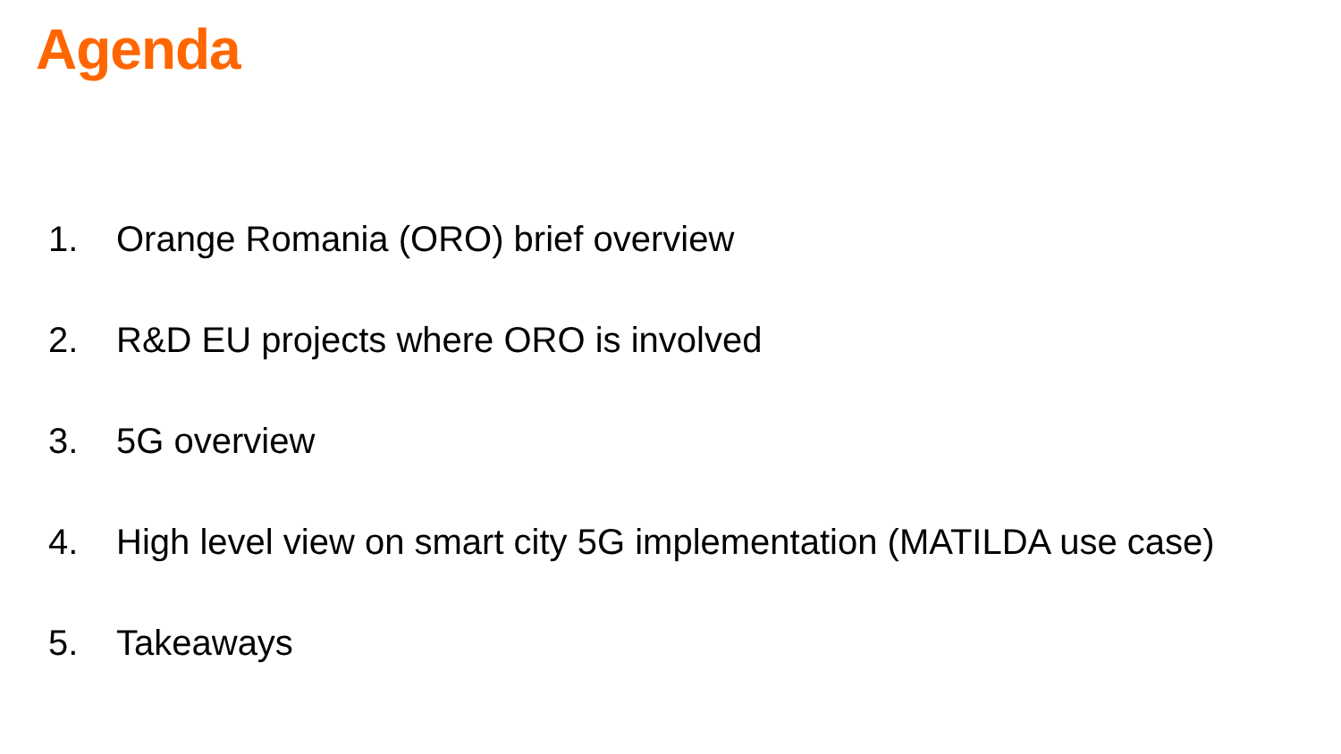Agenda
1. Orange Romania (ORO) brief overview
2. R&D EU projects where ORO is involved
3. 5G overview
4. High level view on smart city 5G implementation (MATILDA use case)
5. Takeaways